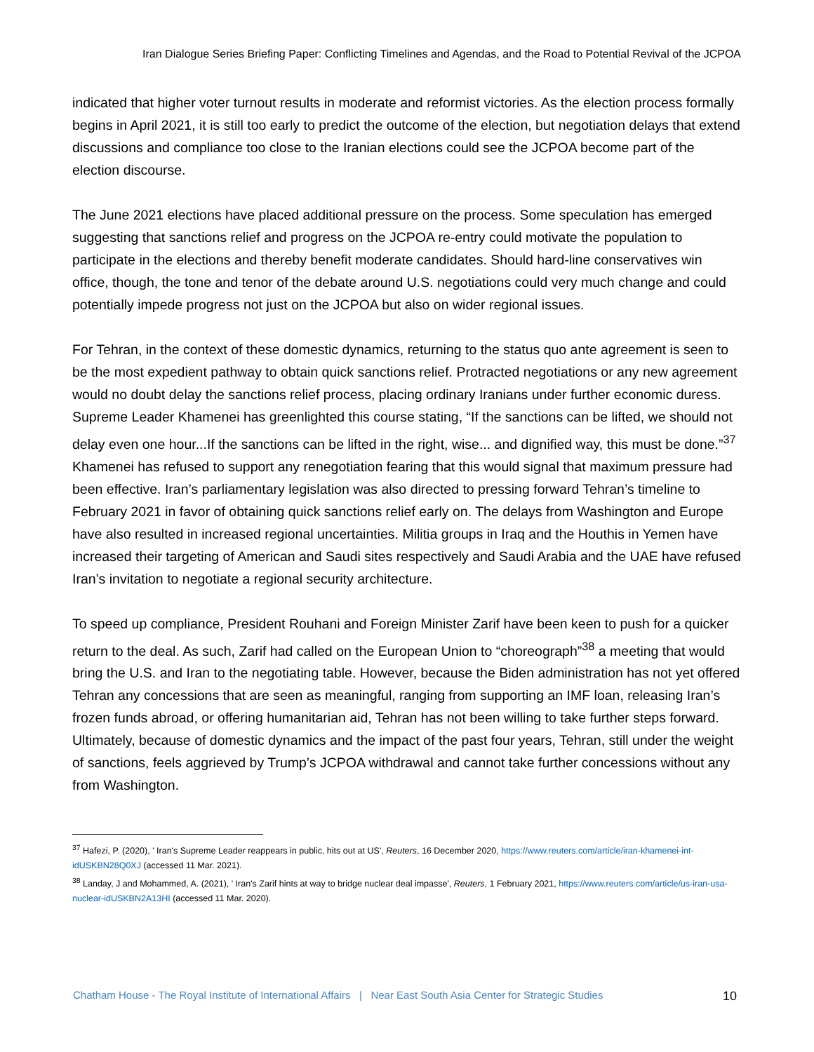Iran Dialogue Series Briefing Paper: Conflicting Timelines and Agendas, and the Road to Potential Revival of the JCPOA
indicated that higher voter turnout results in moderate and reformist victories. As the election process formally begins in April 2021, it is still too early to predict the outcome of the election, but negotiation delays that extend discussions and compliance too close to the Iranian elections could see the JCPOA become part of the election discourse.
The June 2021 elections have placed additional pressure on the process. Some speculation has emerged suggesting that sanctions relief and progress on the JCPOA re-entry could motivate the population to participate in the elections and thereby benefit moderate candidates. Should hard-line conservatives win office, though, the tone and tenor of the debate around U.S. negotiations could very much change and could potentially impede progress not just on the JCPOA but also on wider regional issues.
For Tehran, in the context of these domestic dynamics, returning to the status quo ante agreement is seen to be the most expedient pathway to obtain quick sanctions relief. Protracted negotiations or any new agreement would no doubt delay the sanctions relief process, placing ordinary Iranians under further economic duress. Supreme Leader Khamenei has greenlighted this course stating, “If the sanctions can be lifted, we should not delay even one hour...If the sanctions can be lifted in the right, wise... and dignified way, this must be done.”<sup>37</sup> Khamenei has refused to support any renegotiation fearing that this would signal that maximum pressure had been effective. Iran’s parliamentary legislation was also directed to pressing forward Tehran’s timeline to February 2021 in favor of obtaining quick sanctions relief early on. The delays from Washington and Europe have also resulted in increased regional uncertainties. Militia groups in Iraq and the Houthis in Yemen have increased their targeting of American and Saudi sites respectively and Saudi Arabia and the UAE have refused Iran’s invitation to negotiate a regional security architecture.
To speed up compliance, President Rouhani and Foreign Minister Zarif have been keen to push for a quicker return to the deal. As such, Zarif had called on the European Union to “choreograph”<sup>38</sup> a meeting that would bring the U.S. and Iran to the negotiating table. However, because the Biden administration has not yet offered Tehran any concessions that are seen as meaningful, ranging from supporting an IMF loan, releasing Iran’s frozen funds abroad, or offering humanitarian aid, Tehran has not been willing to take further steps forward. Ultimately, because of domestic dynamics and the impact of the past four years, Tehran, still under the weight of sanctions, feels aggrieved by Trump’s JCPOA withdrawal and cannot take further concessions without any from Washington.
<sup>37</sup> Hafezi, P. (2020), ' Iran's Supreme Leader reappears in public, hits out at US', Reuters, 16 December 2020, https://www.reuters.com/article/iran-khamenei-int-idUSKBN28Q0XJ (accessed 11 Mar. 2021).
<sup>38</sup> Landay, J and Mohammed, A. (2021), ' Iran's Zarif hints at way to bridge nuclear deal impasse', Reuters, 1 February 2021, https://www.reuters.com/article/us-iran-usa-nuclear-idUSKBN2A13HI (accessed 11 Mar. 2020).
Chatham House - The Royal Institute of International Affairs | Near East South Asia Center for Strategic Studies 10